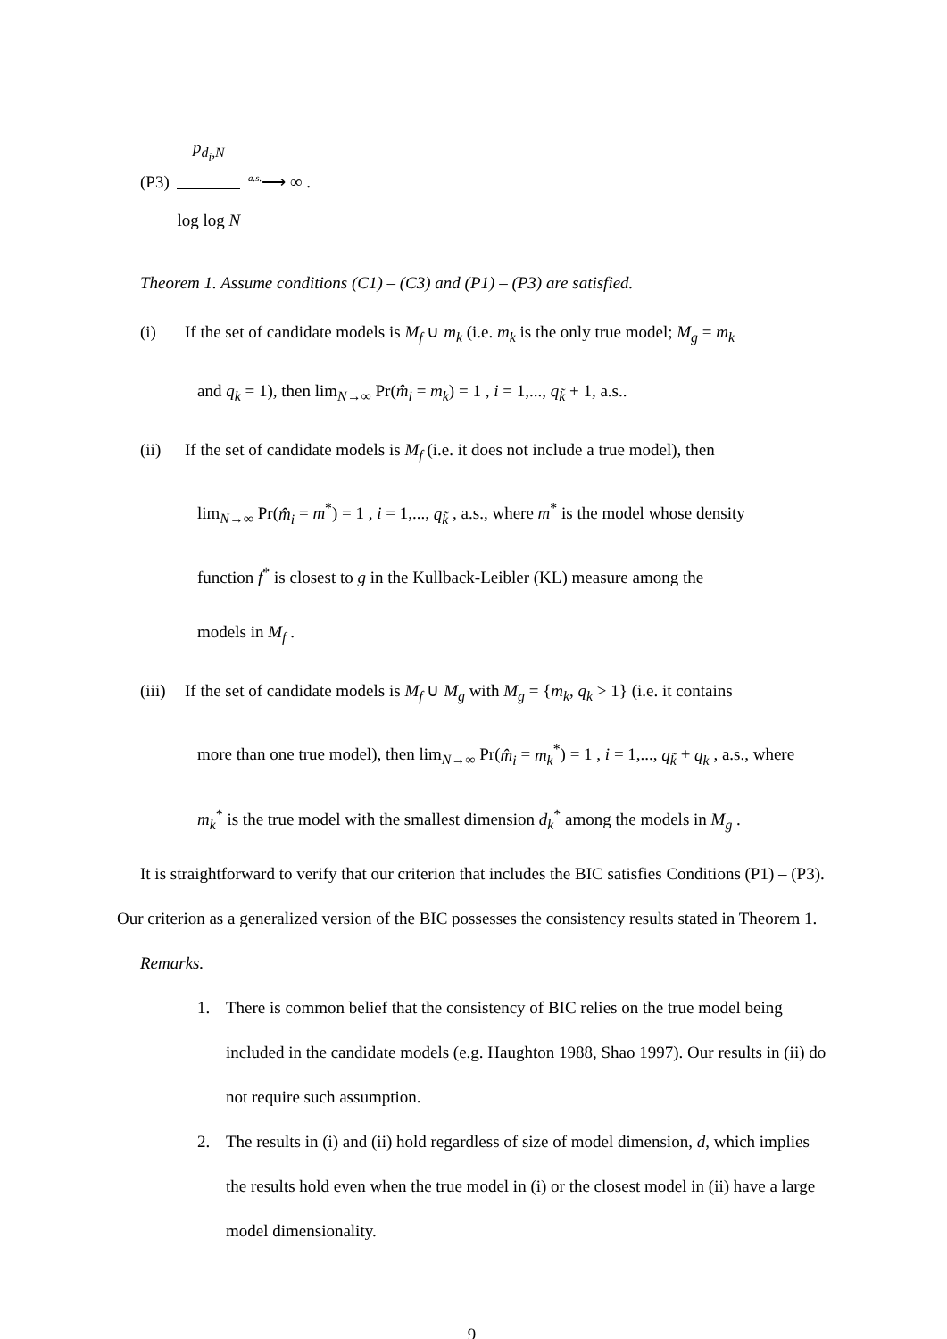(P3) p<sub>d<sub>i</sub>,N</sub> log log N <sup>a.s.</sup>⟶ ∞ .
Theorem 1. Assume conditions (C1) – (C3) and (P1) – (P3) are satisfied.
(i) If the set of candidate models is M<sub>f</sub> ∪ m<sub>k</sub> (i.e. m<sub>k</sub> is the only true model; M<sub>g</sub> = m<sub>k</sub>
and q<sub>k</sub> = 1), then lim<sub>N→∞</sub> Pr(m̂<sub>i</sub> = m<sub>k</sub>) = 1 , i = 1,..., q<sub>k̃</sub> + 1, a.s..
(ii) If the set of candidate models is M<sub>f</sub> (i.e. it does not include a true model), then
lim<sub>N→∞</sub> Pr(m̂<sub>i</sub> = m<sup>*</sup>) = 1 , i = 1,..., q<sub>k̃</sub> , a.s., where m<sup>*</sup> is the model whose density
function f<sup>*</sup> is closest to g in the Kullback-Leibler (KL) measure among the
models in M<sub>f</sub> .
(iii) If the set of candidate models is M<sub>f</sub> ∪ M<sub>g</sub> with M<sub>g</sub> = {m<sub>k</sub>, q<sub>k</sub> > 1} (i.e. it contains
more than one true model), then lim<sub>N→∞</sub> Pr(m̂<sub>i</sub> = m<sub>k</sub><sup>*</sup>) = 1 , i = 1,..., q<sub>k̃</sub> + q<sub>k</sub> , a.s., where
m<sub>k</sub><sup>*</sup> is the true model with the smallest dimension d<sub>k</sub><sup>*</sup> among the models in M<sub>g</sub> .
It is straightforward to verify that our criterion that includes the BIC satisfies Conditions (P1) – (P3). Our criterion as a generalized version of the BIC possesses the consistency results stated in Theorem 1.
Remarks.
1. There is common belief that the consistency of BIC relies on the true model being included in the candidate models (e.g. Haughton 1988, Shao 1997). Our results in (ii) do not require such assumption.
2. The results in (i) and (ii) hold regardless of size of model dimension, d, which implies the results hold even when the true model in (i) or the closest model in (ii) have a large model dimensionality.
9